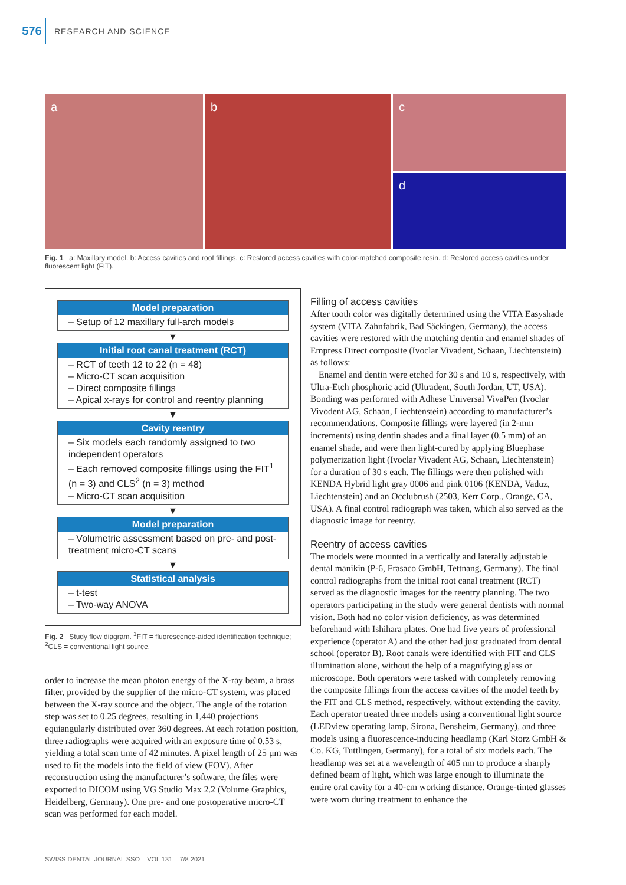576
RESEARCH AND SCIENCE
a b c
d
Fig. 1 a: Maxillary model. b: Access cavities and root fillings. c: Restored access cavities with color-matched composite resin. d: Restored access cavities under fluorescent light (FIT).
Model preparation
– Setup of 12 maxillary full-arch models
▼
Initial root canal treatment (RCT)
– RCT of teeth 12 to 22 (n = 48)
– Micro-CT scan acquisition
– Direct composite fillings
– Apical x-rays for control and reentry planning
▼
Cavity reentry
– Six models each randomly assigned to two independent operators
– Each removed composite fillings using the FIT<sup>1</sup> (n = 3) and CLS<sup>2</sup> (n = 3) method
– Micro-CT scan acquisition
▼
Model preparation
– Volumetric assessment based on pre- and post-treatment micro-CT scans
▼
Statistical analysis
– t-test
– Two-way ANOVA
Fig. 2 Study flow diagram. <sup>1</sup>FIT = fluorescence-aided identification technique; <sup>2</sup>CLS = conventional light source.
order to increase the mean photon energy of the X-ray beam, a brass filter, provided by the supplier of the micro-CT system, was placed between the X-ray source and the object. The angle of the rotation step was set to 0.25 degrees, resulting in 1,440 projections equiangularly distributed over 360 degrees. At each rotation position, three radiographs were acquired with an exposure time of 0.53 s, yielding a total scan time of 42 minutes. A pixel length of 25 µm was used to fit the models into the field of view (FOV). After reconstruction using the manufacturer’s software, the files were exported to DICOM using VG Studio Max 2.2 (Volume Graphics, Heidelberg, Germany). One pre- and one postoperative micro-CT scan was performed for each model.
Filling of access cavities
After tooth color was digitally determined using the VITA Easyshade system (VITA Zahnfabrik, Bad Säckingen, Germany), the access cavities were restored with the matching dentin and enamel shades of Empress Direct composite (Ivoclar Vivadent, Schaan, Liechtenstein) as follows:
Enamel and dentin were etched for 30 s and 10 s, respectively, with Ultra-Etch phosphoric acid (Ultradent, South Jordan, UT, USA). Bonding was performed with Adhese Universal VivaPen (Ivoclar Vivodent AG, Schaan, Liechtenstein) according to manufacturer’s recommendations. Composite fillings were layered (in 2-mm increments) using dentin shades and a final layer (0.5 mm) of an enamel shade, and were then light-cured by applying Bluephase polymerization light (Ivoclar Vivadent AG, Schaan, Liechtenstein) for a duration of 30 s each. The fillings were then polished with KENDA Hybrid light gray 0006 and pink 0106 (KENDA, Vaduz, Liechtenstein) and an Occlubrush (2503, Kerr Corp., Orange, CA, USA). A final control radiograph was taken, which also served as the diagnostic image for reentry.
Reentry of access cavities
The models were mounted in a vertically and laterally adjustable dental manikin (P-6, Frasaco GmbH, Tettnang, Germany). The final control radiographs from the initial root canal treatment (RCT) served as the diagnostic images for the reentry planning. The two operators participating in the study were general dentists with normal vision. Both had no color vision deficiency, as was determined beforehand with Ishihara plates. One had five years of professional experience (operator A) and the other had just graduated from dental school (operator B). Root canals were identified with FIT and CLS illumination alone, without the help of a magnifying glass or microscope. Both operators were tasked with completely removing the composite fillings from the access cavities of the model teeth by the FIT and CLS method, respectively, without extending the cavity. Each operator treated three models using a conventional light source (LEDview operating lamp, Sirona, Bensheim, Germany), and three models using a fluorescence-inducing headlamp (Karl Storz GmbH & Co. KG, Tuttlingen, Germany), for a total of six models each. The headlamp was set at a wavelength of 405 nm to produce a sharply defined beam of light, which was large enough to illuminate the entire oral cavity for a 40-cm working distance. Orange-tinted glasses were worn during treatment to enhance the
SWISS DENTAL JOURNAL SSO VOL 131 7/8 2021